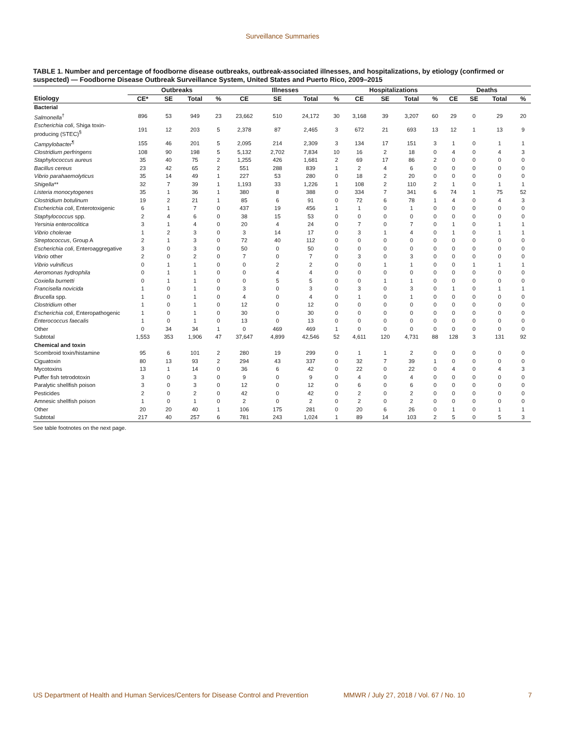Surveillance Summaries
TABLE 1. Number and percentage of foodborne disease outbreaks, outbreak-associated illnesses, and hospitalizations, by etiology (confirmed or suspected) — Foodborne Disease Outbreak Surveillance System, United States and Puerto Rico, 2009–2015
| | Outbreaks | | | | Illnesses | | | | Hospitalizations | | | | Deaths | | | |
| --- | --- | --- | --- | --- | --- | --- | --- | --- | --- | --- | --- | --- | --- | --- | --- | --- |
| Etiology | CE* | SE | Total | % | CE | SE | Total | % | CE | SE | Total | % | CE | SE | Total | % |
| Bacterial | | | | | | | | | | | | | | | | |
| Salmonella<sup>†</sup> | 896 | 53 | 949 | 23 | 23,662 | 510 | 24,172 | 30 | 3,168 | 39 | 3,207 | 60 | 29 | 0 | 29 | 20 |
| Escherichia coli , Shiga toxin-producing (STEC)<sup>§</sup> | 191 | 12 | 203 | 5 | 2,378 | 87 | 2,465 | 3 | 672 | 21 | 693 | 13 | 12 | 1 | 13 | 9 |
| Campylobacter<sup>¶</sup> | 155 | 46 | 201 | 5 | 2,095 | 214 | 2,309 | 3 | 134 | 17 | 151 | 3 | 1 | 0 | 1 | 1 |
| Clostridium perfringens | 108 | 90 | 198 | 5 | 5,132 | 2,702 | 7,834 | 10 | 16 | 2 | 18 | 0 | 4 | 0 | 4 | 3 |
| Staphylococcus aureus | 35 | 40 | 75 | 2 | 1,255 | 426 | 1,681 | 2 | 69 | 17 | 86 | 2 | 0 | 0 | 0 | 0 |
| Bacillus cereus | 23 | 42 | 65 | 2 | 551 | 288 | 839 | 1 | 2 | 4 | 6 | 0 | 0 | 0 | 0 | 0 |
| Vibrio parahaemolyticus | 35 | 14 | 49 | 1 | 227 | 53 | 280 | 0 | 18 | 2 | 20 | 0 | 0 | 0 | 0 | 0 |
| Shigella ** | 32 | 7 | 39 | 1 | 1,193 | 33 | 1,226 | 1 | 108 | 2 | 110 | 2 | 1 | 0 | 1 | 1 |
| Listeria monocytogenes | 35 | 1 | 36 | 1 | 380 | 8 | 388 | 0 | 334 | 7 | 341 | 6 | 74 | 1 | 75 | 52 |
| Clostridium botulinum | 19 | 2 | 21 | 1 | 85 | 6 | 91 | 0 | 72 | 6 | 78 | 1 | 4 | 0 | 4 | 3 |
| Escherichia coli , Enterotoxigenic | 6 | 1 | 7 | 0 | 437 | 19 | 456 | 1 | 1 | 0 | 1 | 0 | 0 | 0 | 0 | 0 |
| Staphylococcus spp. | 2 | 4 | 6 | 0 | 38 | 15 | 53 | 0 | 0 | 0 | 0 | 0 | 0 | 0 | 0 | 0 |
| Yersinia enterocolitica | 3 | 1 | 4 | 0 | 20 | 4 | 24 | 0 | 7 | 0 | 7 | 0 | 1 | 0 | 1 | 1 |
| Vibrio cholerae | 1 | 2 | 3 | 0 | 3 | 14 | 17 | 0 | 3 | 1 | 4 | 0 | 1 | 0 | 1 | 1 |
| Streptococcus , Group A | 2 | 1 | 3 | 0 | 72 | 40 | 112 | 0 | 0 | 0 | 0 | 0 | 0 | 0 | 0 | 0 |
| Escherichia coli , Enteroaggregative | 3 | 0 | 3 | 0 | 50 | 0 | 50 | 0 | 0 | 0 | 0 | 0 | 0 | 0 | 0 | 0 |
| Vibrio other | 2 | 0 | 2 | 0 | 7 | 0 | 7 | 0 | 3 | 0 | 3 | 0 | 0 | 0 | 0 | 0 |
| Vibrio vulnificus | 0 | 1 | 1 | 0 | 0 | 2 | 2 | 0 | 0 | 1 | 1 | 0 | 0 | 1 | 1 | 1 |
| Aeromonas hydrophila | 0 | 1 | 1 | 0 | 0 | 4 | 4 | 0 | 0 | 0 | 0 | 0 | 0 | 0 | 0 | 0 |
| Coxiella burnetti | 0 | 1 | 1 | 0 | 0 | 5 | 5 | 0 | 0 | 1 | 1 | 0 | 0 | 0 | 0 | 0 |
| Francisella novicida | 1 | 0 | 1 | 0 | 3 | 0 | 3 | 0 | 3 | 0 | 3 | 0 | 1 | 0 | 1 | 1 |
| Brucella spp. | 1 | 0 | 1 | 0 | 4 | 0 | 4 | 0 | 1 | 0 | 1 | 0 | 0 | 0 | 0 | 0 |
| Clostridium other | 1 | 0 | 1 | 0 | 12 | 0 | 12 | 0 | 0 | 0 | 0 | 0 | 0 | 0 | 0 | 0 |
| Escherichia coli , Enteropathogenic | 1 | 0 | 1 | 0 | 30 | 0 | 30 | 0 | 0 | 0 | 0 | 0 | 0 | 0 | 0 | 0 |
| Enterococcus faecalis | 1 | 0 | 1 | 0 | 13 | 0 | 13 | 0 | 0 | 0 | 0 | 0 | 0 | 0 | 0 | 0 |
| Other | 0 | 34 | 34 | 1 | 0 | 469 | 469 | 1 | 0 | 0 | 0 | 0 | 0 | 0 | 0 | 0 |
| Subtotal | 1,553 | 353 | 1,906 | 47 | 37,647 | 4,899 | 42,546 | 52 | 4,611 | 120 | 4,731 | 88 | 128 | 3 | 131 | 92 |
| Chemical and toxin | | | | | | | | | | | | | | | | |
| Scombroid toxin/histamine | 95 | 6 | 101 | 2 | 280 | 19 | 299 | 0 | 1 | 1 | 2 | 0 | 0 | 0 | 0 | 0 |
| Ciguatoxin | 80 | 13 | 93 | 2 | 294 | 43 | 337 | 0 | 32 | 7 | 39 | 1 | 0 | 0 | 0 | 0 |
| Mycotoxins | 13 | 1 | 14 | 0 | 36 | 6 | 42 | 0 | 22 | 0 | 22 | 0 | 4 | 0 | 4 | 3 |
| Puffer fish tetrodotoxin | 3 | 0 | 3 | 0 | 9 | 0 | 9 | 0 | 4 | 0 | 4 | 0 | 0 | 0 | 0 | 0 |
| Paralytic shellfish poison | 3 | 0 | 3 | 0 | 12 | 0 | 12 | 0 | 6 | 0 | 6 | 0 | 0 | 0 | 0 | 0 |
| Pesticides | 2 | 0 | 2 | 0 | 42 | 0 | 42 | 0 | 2 | 0 | 2 | 0 | 0 | 0 | 0 | 0 |
| Amnesic shellfish poison | 1 | 0 | 1 | 0 | 2 | 0 | 2 | 0 | 2 | 0 | 2 | 0 | 0 | 0 | 0 | 0 |
| Other | 20 | 20 | 40 | 1 | 106 | 175 | 281 | 0 | 20 | 6 | 26 | 0 | 1 | 0 | 1 | 1 |
| Subtotal | 217 | 40 | 257 | 6 | 781 | 243 | 1,024 | 1 | 89 | 14 | 103 | 2 | 5 | 0 | 5 | 3 |
See table footnotes on the next page.
US Department of Health and Human Services/Centers for Disease Control and Prevention MMWR / July 27, 2018 / Vol. 67 / No. 10 7